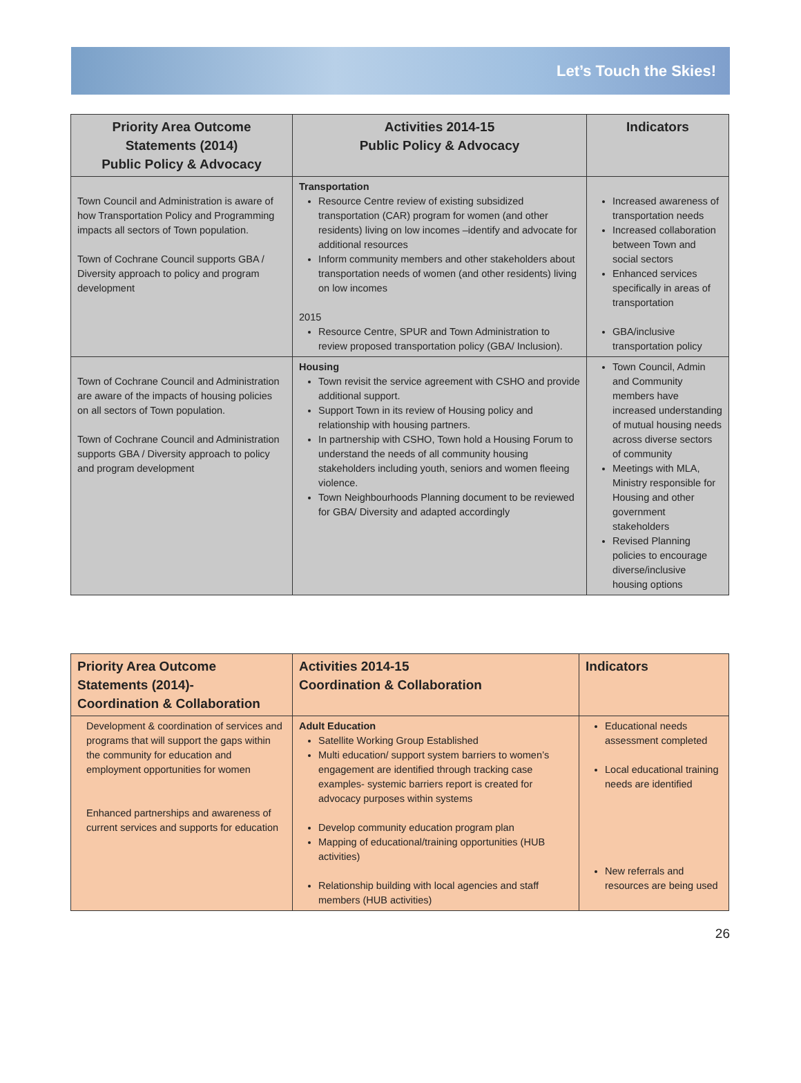Let’s Touch the Skies!
| Priority Area Outcome Statements (2014) Public Policy & Advocacy | Activities 2014-15 Public Policy & Advocacy | Indicators |
| --- | --- | --- |
| Town Council and Administration is aware of how Transportation Policy and Programming impacts all sectors of Town population. Town of Cochrane Council supports GBA / Diversity approach to policy and program development | Transportation Resource Centre review of existing subsidized transportation (CAR) program for women (and other residents) living on low incomes –identify and advocate for additional resources Inform community members and other stakeholders about transportation needs of women (and other residents) living on low incomes 2015 Resource Centre, SPUR and Town Administration to review proposed transportation policy (GBA/ Inclusion). | Increased awareness of transportation needs Increased collaboration between Town and social sectors Enhanced services specifically in areas of transportation GBA/inclusive transportation policy |
| Town of Cochrane Council and Administration are aware of the impacts of housing policies on all sectors of Town population. Town of Cochrane Council and Administration supports GBA / Diversity approach to policy and program development | Housing Town revisit the service agreement with CSHO and provide additional support. Support Town in its review of Housing policy and relationship with housing partners. In partnership with CSHO, Town hold a Housing Forum to understand the needs of all community housing stakeholders including youth, seniors and women fleeing violence. Town Neighbourhoods Planning document to be reviewed for GBA/ Diversity and adapted accordingly | Town Council, Admin and Community members have increased understanding of mutual housing needs across diverse sectors of community Meetings with MLA, Ministry responsible for Housing and other government stakeholders Revised Planning policies to encourage diverse/inclusive housing options |
| Priority Area Outcome Statements (2014)- Coordination & Collaboration | Activities 2014-15 Coordination & Collaboration | Indicators |
| --- | --- | --- |
| Development & coordination of services and programs that will support the gaps within the community for education and employment opportunities for women Enhanced partnerships and awareness of current services and supports for education | Adult Education Satellite Working Group Established Multi education/ support system barriers to women’s engagement are identified through tracking case examples- systemic barriers report is created for advocacy purposes within systems Develop community education program plan Mapping of educational/training opportunities (HUB activities) Relationship building with local agencies and staff members (HUB activities) | Educational needs assessment completed Local educational training needs are identified New referrals and resources are being used |
26